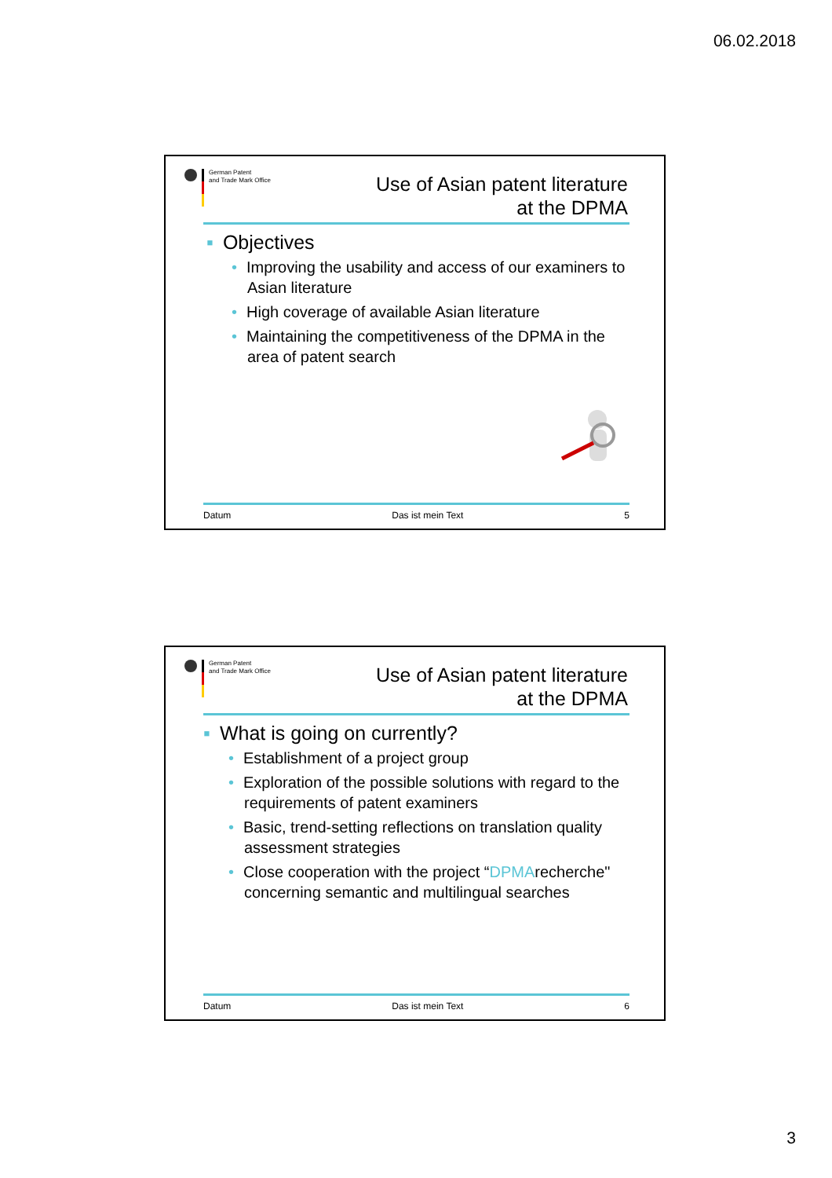06.02.2018
German Patent
and Trade Mark Office
Use of Asian patent literature
at the DPMA
▪ Objectives
• Improving the usability and access of our examiners to Asian literature
• High coverage of available Asian literature
• Maintaining the competitiveness of the DPMA in the area of patent search
Datum Das ist mein Text 5
German Patent
and Trade Mark Office
Use of Asian patent literature
at the DPMA
▪ What is going on currently?
• Establishment of a project group
• Exploration of the possible solutions with regard to the requirements of patent examiners
• Basic, trend-setting reflections on translation quality assessment strategies
• Close cooperation with the project “DPMArecherche" concerning semantic and multilingual searches
Datum Das ist mein Text 6
3